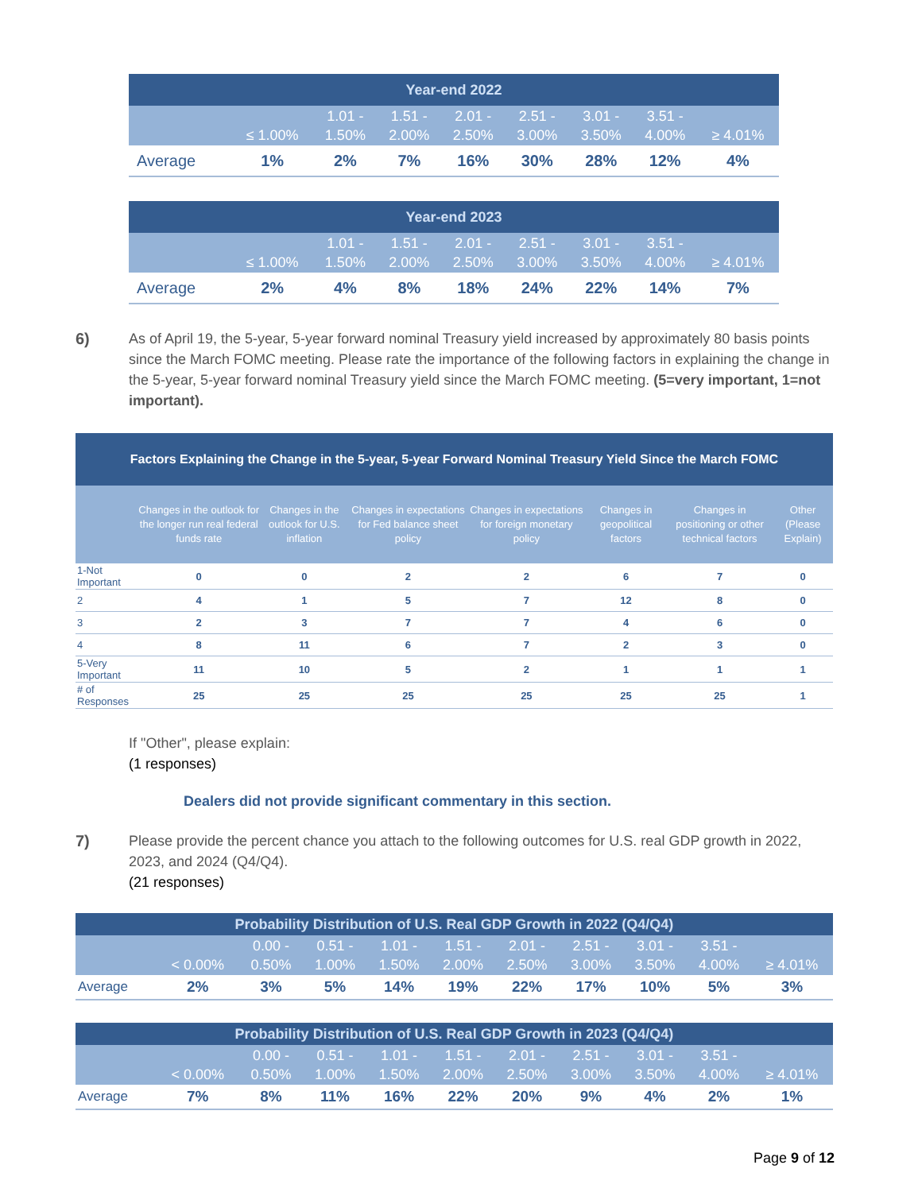| Year-end 2022 | | | | | | | | |
| | ≤ 1.00% | 1.01 - 1.50% | 1.51 - 2.00% | 2.01 - 2.50% | 2.51 - 3.00% | 3.01 - 3.50% | 3.51 - 4.00% | ≥ 4.01% |
| Average | 1% | 2% | 7% | 16% | 30% | 28% | 12% | 4% |
| Year-end 2023 | | | | | | | | |
| | ≤ 1.00% | 1.01 - 1.50% | 1.51 - 2.00% | 2.01 - 2.50% | 2.51 - 3.00% | 3.01 - 3.50% | 3.51 - 4.00% | ≥ 4.01% |
| Average | 2% | 4% | 8% | 18% | 24% | 22% | 14% | 7% |
6) As of April 19, the 5-year, 5-year forward nominal Treasury yield increased by approximately 80 basis points since the March FOMC meeting. Please rate the importance of the following factors in explaining the change in the 5-year, 5-year forward nominal Treasury yield since the March FOMC meeting. (5=very important, 1=not important).
| Factors Explaining the Change in the 5-year, 5-year Forward Nominal Treasury Yield Since the March FOMC | | | | | | | |
| | Changes in the outlook for the longer run real federal funds rate | Changes in the outlook for U.S. inflation | Changes in expectations for Fed balance sheet policy | Changes in expectations for foreign monetary policy | Changes in geopolitical factors | Changes in positioning or other technical factors | Other (Please Explain) |
| 1-Not Important | 0 | 0 | 2 | 2 | 6 | 7 | 0 |
| 2 | 4 | 1 | 5 | 7 | 12 | 8 | 0 |
| 3 | 2 | 3 | 7 | 7 | 4 | 6 | 0 |
| 4 | 8 | 11 | 6 | 7 | 2 | 3 | 0 |
| 5-Very Important | 11 | 10 | 5 | 2 | 1 | 1 | 1 |
| # of Responses | 25 | 25 | 25 | 25 | 25 | 25 | 1 |
If "Other", please explain:
(1 responses)
Dealers did not provide significant commentary in this section.
7) Please provide the percent chance you attach to the following outcomes for U.S. real GDP growth in 2022, 2023, and 2024 (Q4/Q4).
(21 responses)
| Probability Distribution of U.S. Real GDP Growth in 2022 (Q4/Q4) | | | | | | | | | | |
| | < 0.00% | 0.00 - 0.50% | 0.51 - 1.00% | 1.01 - 1.50% | 1.51 - 2.00% | 2.01 - 2.50% | 2.51 - 3.00% | 3.01 - 3.50% | 3.51 - 4.00% | ≥ 4.01% |
| Average | 2% | 3% | 5% | 14% | 19% | 22% | 17% | 10% | 5% | 3% |
| Probability Distribution of U.S. Real GDP Growth in 2023 (Q4/Q4) | | | | | | | | | | |
| | < 0.00% | 0.00 - 0.50% | 0.51 - 1.00% | 1.01 - 1.50% | 1.51 - 2.00% | 2.01 - 2.50% | 2.51 - 3.00% | 3.01 - 3.50% | 3.51 - 4.00% | ≥ 4.01% |
| Average | 7% | 8% | 11% | 16% | 22% | 20% | 9% | 4% | 2% | 1% |
Page 9 of 12